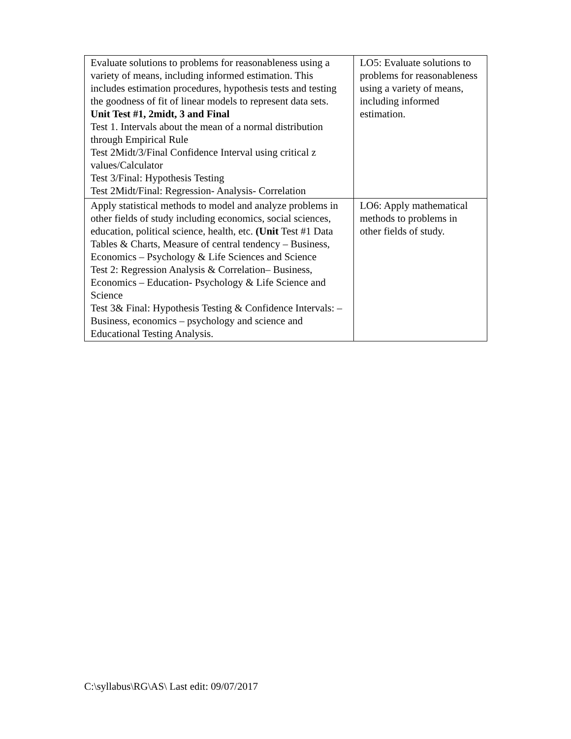| Evaluate solutions to problems for reasonableness using a variety of means, including informed estimation. This includes estimation procedures, hypothesis tests and testing the goodness of fit of linear models to represent data sets. Unit Test #1, 2midt, 3 and Final Test 1. Intervals about the mean of a normal distribution through Empirical Rule Test 2Midt/3/Final Confidence Interval using critical z values/Calculator Test 3/Final: Hypothesis Testing Test 2Midt/Final: Regression- Analysis- Correlation | LO5: Evaluate solutions to problems for reasonableness using a variety of means, including informed estimation. |
| Apply statistical methods to model and analyze problems in other fields of study including economics, social sciences, education, political science, health, etc. (Unit Test #1 Data Tables & Charts, Measure of central tendency – Business, Economics – Psychology & Life Sciences and Science Test 2: Regression Analysis & Correlation– Business, Economics – Education- Psychology & Life Science and Science Test 3& Final: Hypothesis Testing & Confidence Intervals: – Business, economics – psychology and science and Educational Testing Analysis. | LO6: Apply mathematical methods to problems in other fields of study. |
C:\syllabus\RG\AS\ Last edit: 09/07/2017